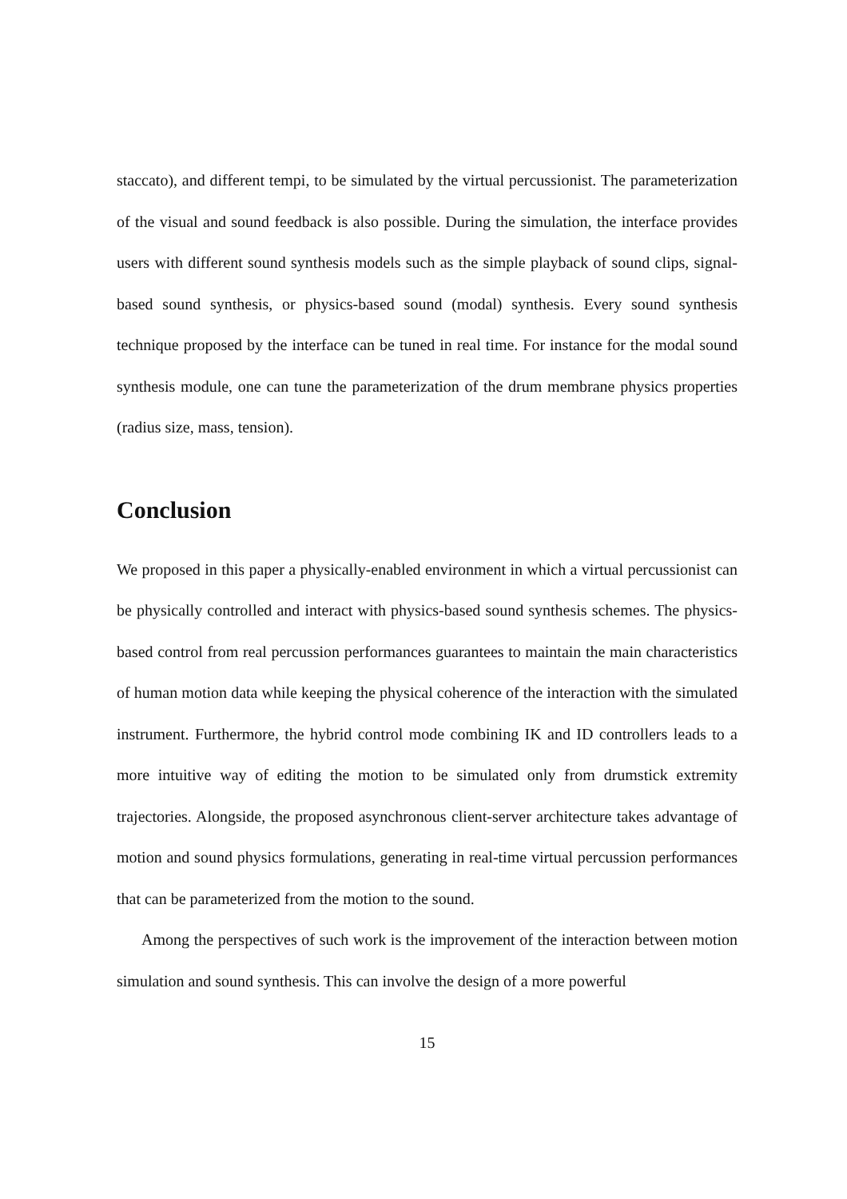staccato), and different tempi, to be simulated by the virtual percussionist. The parameterization of the visual and sound feedback is also possible. During the simulation, the interface provides users with different sound synthesis models such as the simple playback of sound clips, signal-based sound synthesis, or physics-based sound (modal) synthesis. Every sound synthesis technique proposed by the interface can be tuned in real time. For instance for the modal sound synthesis module, one can tune the parameterization of the drum membrane physics properties (radius size, mass, tension).
Conclusion
We proposed in this paper a physically-enabled environment in which a virtual percussionist can be physically controlled and interact with physics-based sound synthesis schemes. The physics-based control from real percussion performances guarantees to maintain the main characteristics of human motion data while keeping the physical coherence of the interaction with the simulated instrument. Furthermore, the hybrid control mode combining IK and ID controllers leads to a more intuitive way of editing the motion to be simulated only from drumstick extremity trajectories. Alongside, the proposed asynchronous client-server architecture takes advantage of motion and sound physics formulations, generating in real-time virtual percussion performances that can be parameterized from the motion to the sound.
Among the perspectives of such work is the improvement of the interaction between motion simulation and sound synthesis. This can involve the design of a more powerful
15